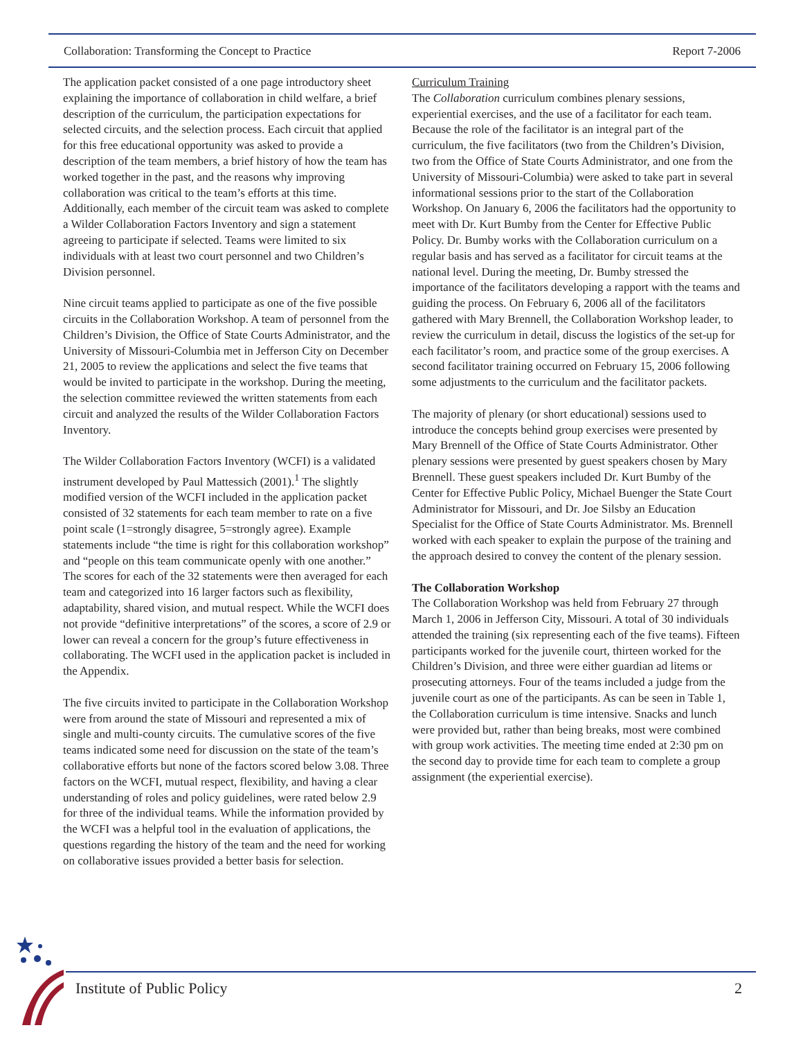Collaboration: Transforming the Concept to Practice Report 7-2006
The application packet consisted of a one page introductory sheet explaining the importance of collaboration in child welfare, a brief description of the curriculum, the participation expectations for selected circuits, and the selection process. Each circuit that applied for this free educational opportunity was asked to provide a description of the team members, a brief history of how the team has worked together in the past, and the reasons why improving collaboration was critical to the team’s efforts at this time. Additionally, each member of the circuit team was asked to complete a Wilder Collaboration Factors Inventory and sign a statement agreeing to participate if selected. Teams were limited to six individuals with at least two court personnel and two Children’s Division personnel.
Nine circuit teams applied to participate as one of the five possible circuits in the Collaboration Workshop. A team of personnel from the Children’s Division, the Office of State Courts Administrator, and the University of Missouri-Columbia met in Jefferson City on December 21, 2005 to review the applications and select the five teams that would be invited to participate in the workshop. During the meeting, the selection committee reviewed the written statements from each circuit and analyzed the results of the Wilder Collaboration Factors Inventory.
The Wilder Collaboration Factors Inventory (WCFI) is a validated instrument developed by Paul Mattessich (2001).<sup>1</sup> The slightly modified version of the WCFI included in the application packet consisted of 32 statements for each team member to rate on a five point scale (1=strongly disagree, 5=strongly agree). Example statements include “the time is right for this collaboration workshop” and “people on this team communicate openly with one another.” The scores for each of the 32 statements were then averaged for each team and categorized into 16 larger factors such as flexibility, adaptability, shared vision, and mutual respect. While the WCFI does not provide “definitive interpretations” of the scores, a score of 2.9 or lower can reveal a concern for the group’s future effectiveness in collaborating. The WCFI used in the application packet is included in the Appendix.
The five circuits invited to participate in the Collaboration Workshop were from around the state of Missouri and represented a mix of single and multi-county circuits. The cumulative scores of the five teams indicated some need for discussion on the state of the team’s collaborative efforts but none of the factors scored below 3.08. Three factors on the WCFI, mutual respect, flexibility, and having a clear understanding of roles and policy guidelines, were rated below 2.9 for three of the individual teams. While the information provided by the WCFI was a helpful tool in the evaluation of applications, the questions regarding the history of the team and the need for working on collaborative issues provided a better basis for selection.
Curriculum Training
The Collaboration curriculum combines plenary sessions, experiential exercises, and the use of a facilitator for each team. Because the role of the facilitator is an integral part of the curriculum, the five facilitators (two from the Children’s Division, two from the Office of State Courts Administrator, and one from the University of Missouri-Columbia) were asked to take part in several informational sessions prior to the start of the Collaboration Workshop. On January 6, 2006 the facilitators had the opportunity to meet with Dr. Kurt Bumby from the Center for Effective Public Policy. Dr. Bumby works with the Collaboration curriculum on a regular basis and has served as a facilitator for circuit teams at the national level. During the meeting, Dr. Bumby stressed the importance of the facilitators developing a rapport with the teams and guiding the process. On February 6, 2006 all of the facilitators gathered with Mary Brennell, the Collaboration Workshop leader, to review the curriculum in detail, discuss the logistics of the set-up for each facilitator’s room, and practice some of the group exercises. A second facilitator training occurred on February 15, 2006 following some adjustments to the curriculum and the facilitator packets.
The majority of plenary (or short educational) sessions used to introduce the concepts behind group exercises were presented by Mary Brennell of the Office of State Courts Administrator. Other plenary sessions were presented by guest speakers chosen by Mary Brennell. These guest speakers included Dr. Kurt Bumby of the Center for Effective Public Policy, Michael Buenger the State Court Administrator for Missouri, and Dr. Joe Silsby an Education Specialist for the Office of State Courts Administrator. Ms. Brennell worked with each speaker to explain the purpose of the training and the approach desired to convey the content of the plenary session.
The Collaboration Workshop
The Collaboration Workshop was held from February 27 through March 1, 2006 in Jefferson City, Missouri. A total of 30 individuals attended the training (six representing each of the five teams). Fifteen participants worked for the juvenile court, thirteen worked for the Children’s Division, and three were either guardian ad litems or prosecuting attorneys. Four of the teams included a judge from the juvenile court as one of the participants. As can be seen in Table 1, the Collaboration curriculum is time intensive. Snacks and lunch were provided but, rather than being breaks, most were combined with group work activities. The meeting time ended at 2:30 pm on the second day to provide time for each team to complete a group assignment (the experiential exercise).
Institute of Public Policy 2